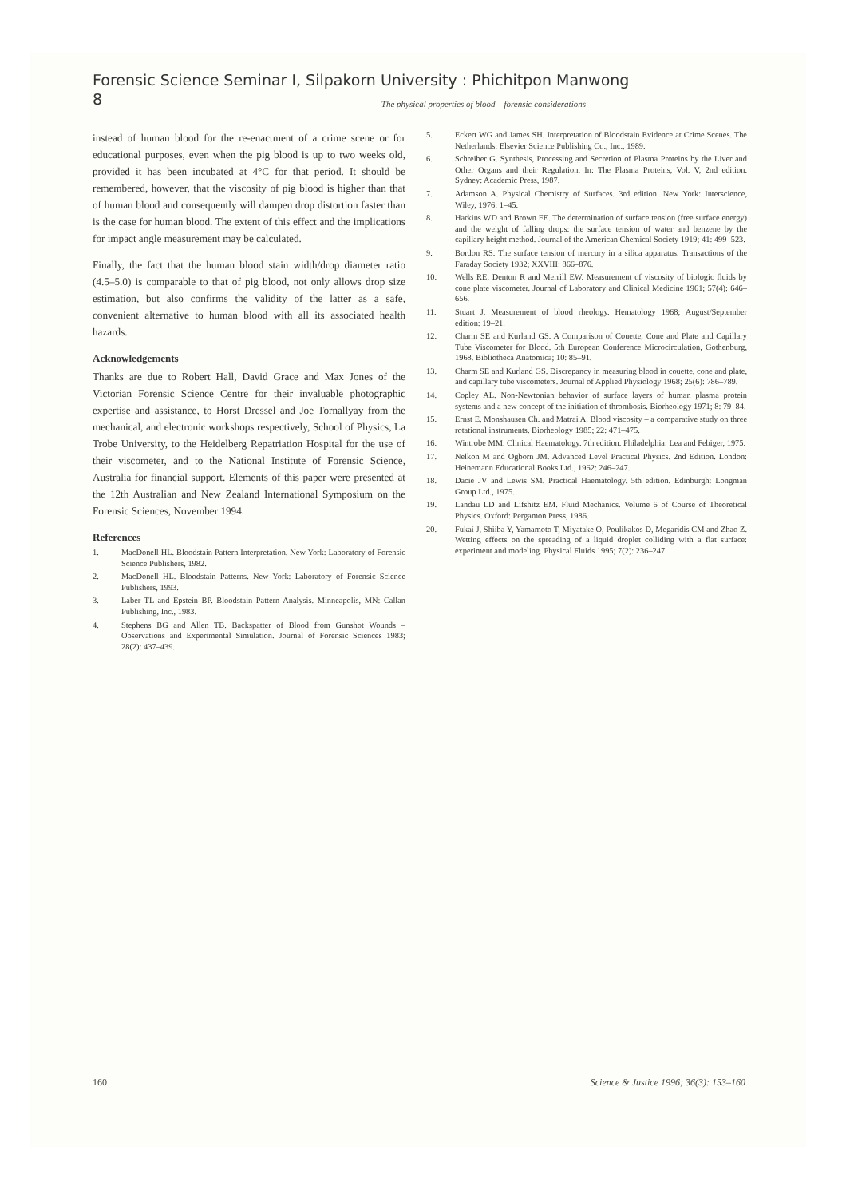Forensic Science Seminar I, Silpakorn University : Phichitpon Manwong
8
The physical properties of blood – forensic considerations
instead of human blood for the re-enactment of a crime scene or for educational purposes, even when the pig blood is up to two weeks old, provided it has been incubated at 4°C for that period. It should be remembered, however, that the viscosity of pig blood is higher than that of human blood and consequently will dampen drop distortion faster than is the case for human blood. The extent of this effect and the implications for impact angle measurement may be calculated.
Finally, the fact that the human blood stain width/drop diameter ratio (4.5–5.0) is comparable to that of pig blood, not only allows drop size estimation, but also confirms the validity of the latter as a safe, convenient alternative to human blood with all its associated health hazards.
Acknowledgements
Thanks are due to Robert Hall, David Grace and Max Jones of the Victorian Forensic Science Centre for their invaluable photographic expertise and assistance, to Horst Dressel and Joe Tornallyay from the mechanical, and electronic workshops respectively, School of Physics, La Trobe University, to the Heidelberg Repatriation Hospital for the use of their viscometer, and to the National Institute of Forensic Science, Australia for financial support. Elements of this paper were presented at the 12th Australian and New Zealand International Symposium on the Forensic Sciences, November 1994.
References
1. MacDonell HL. Bloodstain Pattern Interpretation. New York: Laboratory of Forensic Science Publishers, 1982.
2. MacDonell HL. Bloodstain Patterns. New York: Laboratory of Forensic Science Publishers, 1993.
3. Laber TL and Epstein BP. Bloodstain Pattern Analysis. Minneapolis, MN: Callan Publishing, Inc., 1983.
4. Stephens BG and Allen TB. Backspatter of Blood from Gunshot Wounds – Observations and Experimental Simulation. Journal of Forensic Sciences 1983; 28(2): 437–439.
5. Eckert WG and James SH. Interpretation of Bloodstain Evidence at Crime Scenes. The Netherlands: Elsevier Science Publishing Co., Inc., 1989.
6. Schreiber G. Synthesis, Processing and Secretion of Plasma Proteins by the Liver and Other Organs and their Regulation. In: The Plasma Proteins, Vol. V, 2nd edition. Sydney: Academic Press, 1987.
7. Adamson A. Physical Chemistry of Surfaces. 3rd edition. New York: Interscience, Wiley, 1976: 1–45.
8. Harkins WD and Brown FE. The determination of surface tension (free surface energy) and the weight of falling drops: the surface tension of water and benzene by the capillary height method. Journal of the American Chemical Society 1919; 41: 499–523.
9. Bordon RS. The surface tension of mercury in a silica apparatus. Transactions of the Faraday Society 1932; XXVIII: 866–876.
10. Wells RE, Denton R and Merrill EW. Measurement of viscosity of biologic fluids by cone plate viscometer. Journal of Laboratory and Clinical Medicine 1961; 57(4): 646–656.
11. Stuart J. Measurement of blood rheology. Hematology 1968; August/September edition: 19–21.
12. Charm SE and Kurland GS. A Comparison of Couette, Cone and Plate and Capillary Tube Viscometer for Blood. 5th European Conference Microcirculation, Gothenburg, 1968. Bibliotheca Anatomica; 10: 85–91.
13. Charm SE and Kurland GS. Discrepancy in measuring blood in couette, cone and plate, and capillary tube viscometers. Journal of Applied Physiology 1968; 25(6): 786–789.
14. Copley AL. Non-Newtonian behavior of surface layers of human plasma protein systems and a new concept of the initiation of thrombosis. Biorheology 1971; 8: 79–84.
15. Ernst E, Monshausen Ch. and Matrai A. Blood viscosity – a comparative study on three rotational instruments. Biorheology 1985; 22: 471–475.
16. Wintrobe MM. Clinical Haematology. 7th edition. Philadelphia: Lea and Febiger, 1975.
17. Nelkon M and Ogborn JM. Advanced Level Practical Physics. 2nd Edition. London: Heinemann Educational Books Ltd., 1962: 246–247.
18. Dacie JV and Lewis SM. Practical Haematology. 5th edition. Edinburgh: Longman Group Ltd., 1975.
19. Landau LD and Lifshitz EM. Fluid Mechanics. Volume 6 of Course of Theoretical Physics. Oxford: Pergamon Press, 1986.
20. Fukai J, Shiiba Y, Yamamoto T, Miyatake O, Poulikakos D, Megaridis CM and Zhao Z. Wetting effects on the spreading of a liquid droplet colliding with a flat surface: experiment and modeling. Physical Fluids 1995; 7(2): 236–247.
160 Science & Justice 1996; 36(3): 153–160